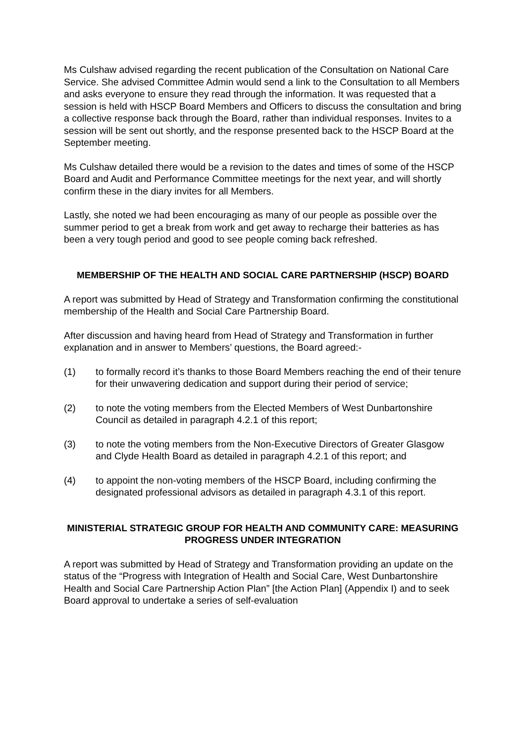Ms Culshaw advised regarding the recent publication of the Consultation on National Care Service. She advised Committee Admin would send a link to the Consultation to all Members and asks everyone to ensure they read through the information. It was requested that a session is held with HSCP Board Members and Officers to discuss the consultation and bring a collective response back through the Board, rather than individual responses. Invites to a session will be sent out shortly, and the response presented back to the HSCP Board at the September meeting.
Ms Culshaw detailed there would be a revision to the dates and times of some of the HSCP Board and Audit and Performance Committee meetings for the next year, and will shortly confirm these in the diary invites for all Members.
Lastly, she noted we had been encouraging as many of our people as possible over the summer period to get a break from work and get away to recharge their batteries as has been a very tough period and good to see people coming back refreshed.
MEMBERSHIP OF THE HEALTH AND SOCIAL CARE PARTNERSHIP (HSCP) BOARD
A report was submitted by Head of Strategy and Transformation confirming the constitutional membership of the Health and Social Care Partnership Board.
After discussion and having heard from Head of Strategy and Transformation in further explanation and in answer to Members’ questions, the Board agreed:-
(1) to formally record it’s thanks to those Board Members reaching the end of their tenure for their unwavering dedication and support during their period of service;
(2) to note the voting members from the Elected Members of West Dunbartonshire Council as detailed in paragraph 4.2.1 of this report;
(3) to note the voting members from the Non-Executive Directors of Greater Glasgow and Clyde Health Board as detailed in paragraph 4.2.1 of this report; and
(4) to appoint the non-voting members of the HSCP Board, including confirming the designated professional advisors as detailed in paragraph 4.3.1 of this report.
MINISTERIAL STRATEGIC GROUP FOR HEALTH AND COMMUNITY CARE: MEASURING PROGRESS UNDER INTEGRATION
A report was submitted by Head of Strategy and Transformation providing an update on the status of the “Progress with Integration of Health and Social Care, West Dunbartonshire Health and Social Care Partnership Action Plan” [the Action Plan] (Appendix I) and to seek Board approval to undertake a series of self-evaluation